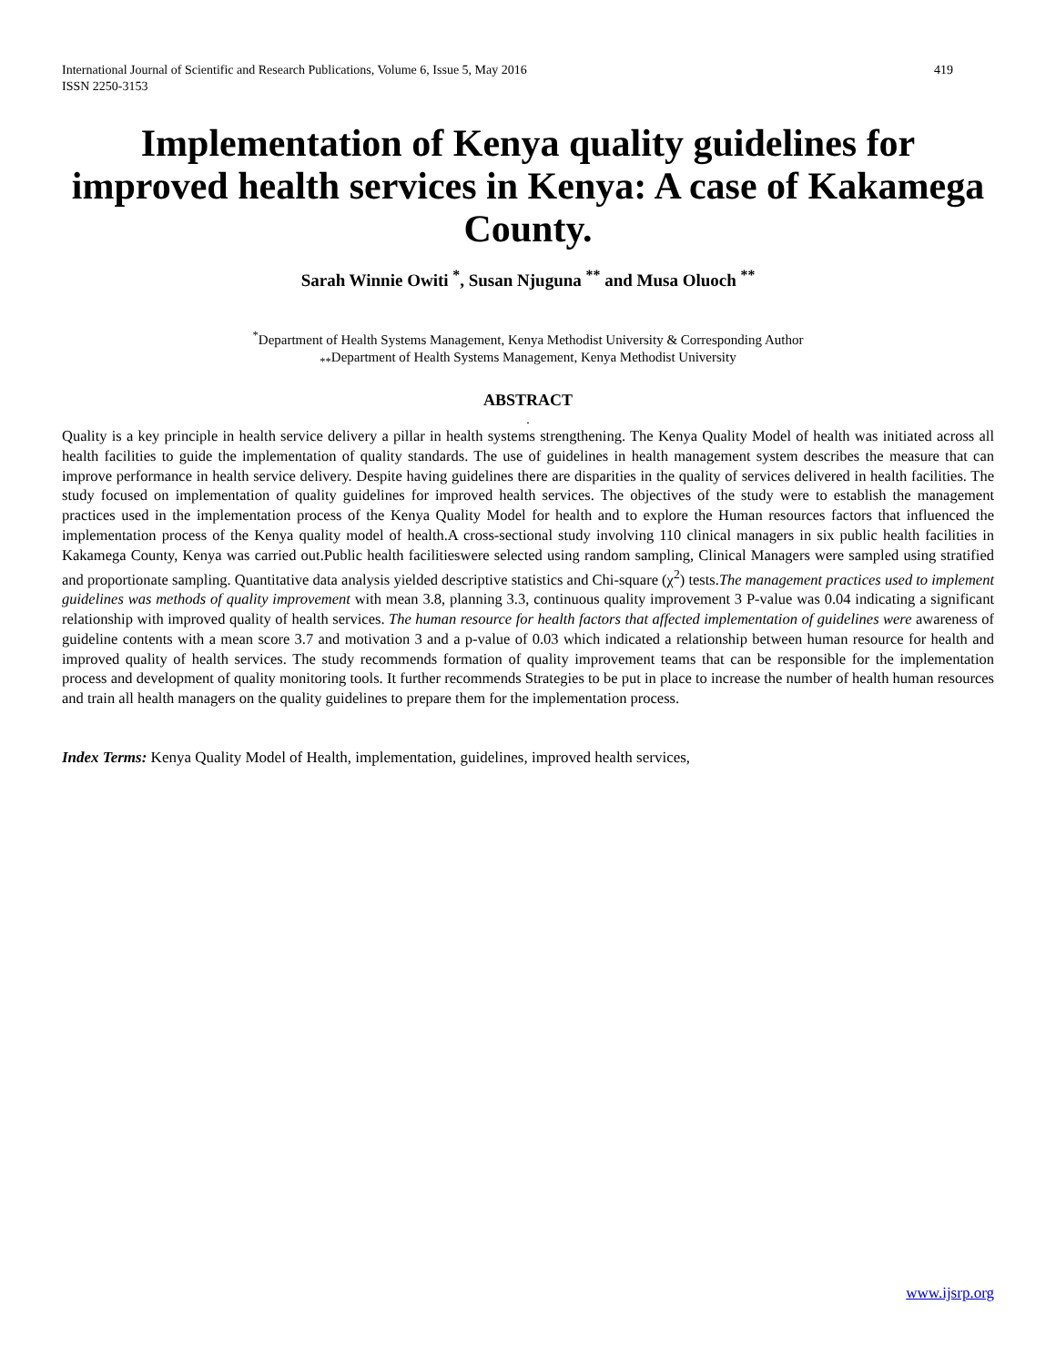International Journal of Scientific and Research Publications, Volume 6, Issue 5, May 2016
ISSN 2250-3153 419
Implementation of Kenya quality guidelines for improved health services in Kenya: A case of Kakamega County.
Sarah Winnie Owiti <sup>*</sup>, Susan Njuguna <sup>**</sup> and Musa Oluoch <sup>**</sup>
<sup>*</sup> Department of Health Systems Management, Kenya Methodist University & Corresponding Author
<sub>**</sub>Department of Health Systems Management, Kenya Methodist University
ABSTRACT
.
Quality is a key principle in health service delivery a pillar in health systems strengthening. The Kenya Quality Model of health was initiated across all health facilities to guide the implementation of quality standards. The use of guidelines in health management system describes the measure that can improve performance in health service delivery. Despite having guidelines there are disparities in the quality of services delivered in health facilities. The study focused on implementation of quality guidelines for improved health services. The objectives of the study were to establish the management practices used in the implementation process of the Kenya Quality Model for health and to explore the Human resources factors that influenced the implementation process of the Kenya quality model of health.A cross-sectional study involving 110 clinical managers in six public health facilities in Kakamega County, Kenya was carried out.Public health facilitieswere selected using random sampling, Clinical Managers were sampled using stratified and proportionate sampling. Quantitative data analysis yielded descriptive statistics and Chi-square (χ<sup>2</sup>) tests.The management practices used to implement guidelines was methods of quality improvement with mean 3.8, planning 3.3, continuous quality improvement 3 P-value was 0.04 indicating a significant relationship with improved quality of health services. The human resource for health factors that affected implementation of guidelines were awareness of guideline contents with a mean score 3.7 and motivation 3 and a p-value of 0.03 which indicated a relationship between human resource for health and improved quality of health services. The study recommends formation of quality improvement teams that can be responsible for the implementation process and development of quality monitoring tools. It further recommends Strategies to be put in place to increase the number of health human resources and train all health managers on the quality guidelines to prepare them for the implementation process.
Index Terms: Kenya Quality Model of Health, implementation, guidelines, improved health services,
www.ijsrp.org